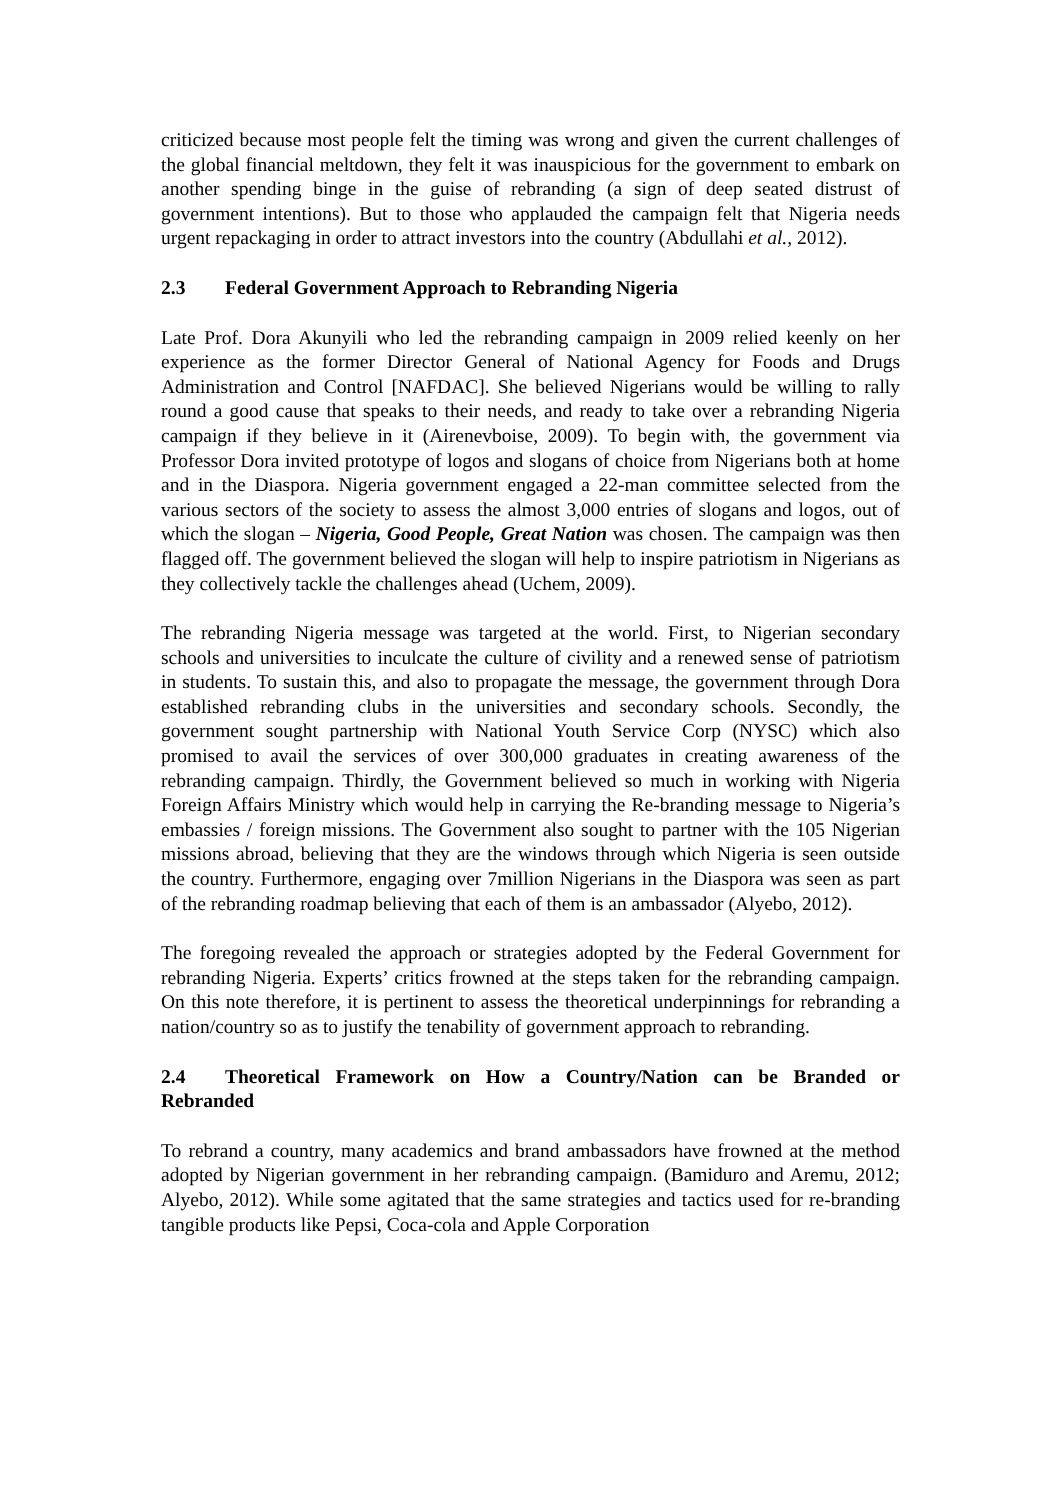criticized because most people felt the timing was wrong and given the current challenges of the global financial meltdown, they felt it was inauspicious for the government to embark on another spending binge in the guise of rebranding (a sign of deep seated distrust of government intentions). But to those who applauded the campaign felt that Nigeria needs urgent repackaging in order to attract investors into the country (Abdullahi et al., 2012).
2.3 Federal Government Approach to Rebranding Nigeria
Late Prof. Dora Akunyili who led the rebranding campaign in 2009 relied keenly on her experience as the former Director General of National Agency for Foods and Drugs Administration and Control [NAFDAC]. She believed Nigerians would be willing to rally round a good cause that speaks to their needs, and ready to take over a rebranding Nigeria campaign if they believe in it (Airenevboise, 2009). To begin with, the government via Professor Dora invited prototype of logos and slogans of choice from Nigerians both at home and in the Diaspora. Nigeria government engaged a 22-man committee selected from the various sectors of the society to assess the almost 3,000 entries of slogans and logos, out of which the slogan – Nigeria, Good People, Great Nation was chosen. The campaign was then flagged off. The government believed the slogan will help to inspire patriotism in Nigerians as they collectively tackle the challenges ahead (Uchem, 2009).
The rebranding Nigeria message was targeted at the world. First, to Nigerian secondary schools and universities to inculcate the culture of civility and a renewed sense of patriotism in students. To sustain this, and also to propagate the message, the government through Dora established rebranding clubs in the universities and secondary schools. Secondly, the government sought partnership with National Youth Service Corp (NYSC) which also promised to avail the services of over 300,000 graduates in creating awareness of the rebranding campaign. Thirdly, the Government believed so much in working with Nigeria Foreign Affairs Ministry which would help in carrying the Re-branding message to Nigeria’s embassies / foreign missions. The Government also sought to partner with the 105 Nigerian missions abroad, believing that they are the windows through which Nigeria is seen outside the country. Furthermore, engaging over 7million Nigerians in the Diaspora was seen as part of the rebranding roadmap believing that each of them is an ambassador (Alyebo, 2012).
The foregoing revealed the approach or strategies adopted by the Federal Government for rebranding Nigeria. Experts’ critics frowned at the steps taken for the rebranding campaign. On this note therefore, it is pertinent to assess the theoretical underpinnings for rebranding a nation/country so as to justify the tenability of government approach to rebranding.
2.4 Theoretical Framework on How a Country/Nation can be Branded or Rebranded
To rebrand a country, many academics and brand ambassadors have frowned at the method adopted by Nigerian government in her rebranding campaign. (Bamiduro and Aremu, 2012; Alyebo, 2012). While some agitated that the same strategies and tactics used for re-branding tangible products like Pepsi, Coca-cola and Apple Corporation